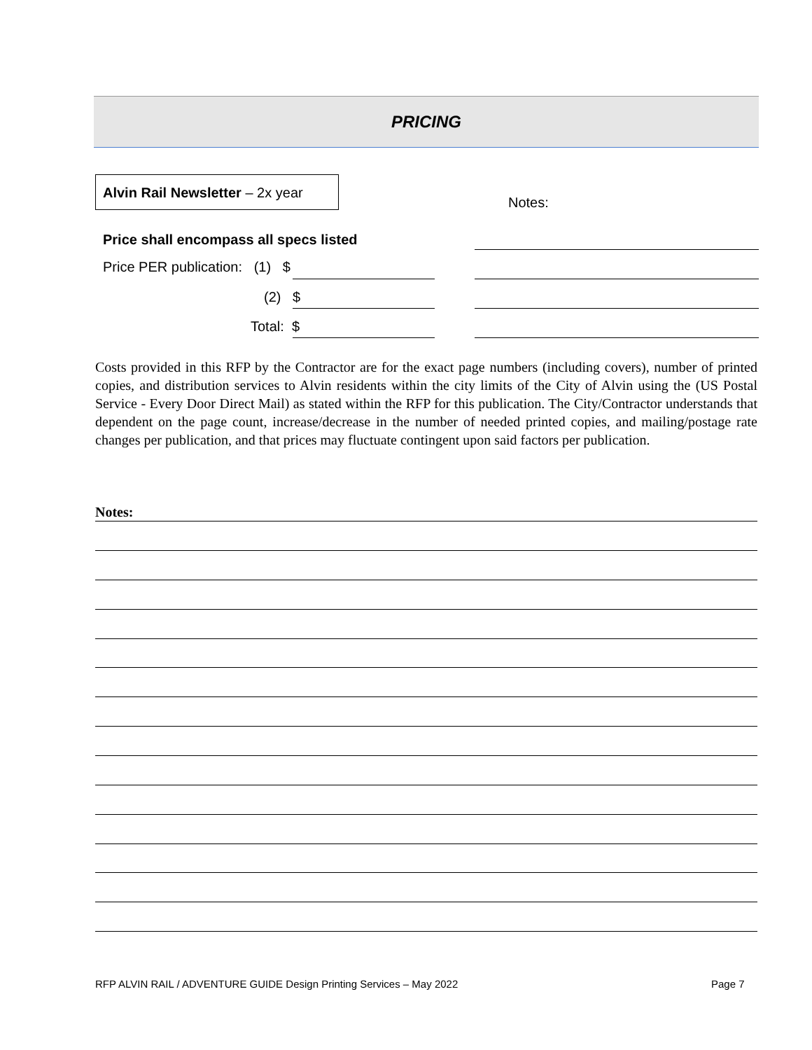PRICING
Alvin Rail Newsletter – 2x year
Notes:
Price shall encompass all specs listed
Price PER publication: (1) $
(2) $
Total: $
Costs provided in this RFP by the Contractor are for the exact page numbers (including covers), number of printed copies, and distribution services to Alvin residents within the city limits of the City of Alvin using the (US Postal Service - Every Door Direct Mail) as stated within the RFP for this publication. The City/Contractor understands that dependent on the page count, increase/decrease in the number of needed printed copies, and mailing/postage rate changes per publication, and that prices may fluctuate contingent upon said factors per publication.
Notes:
RFP ALVIN RAIL / ADVENTURE GUIDE Design Printing Services – May 2022
Page 7